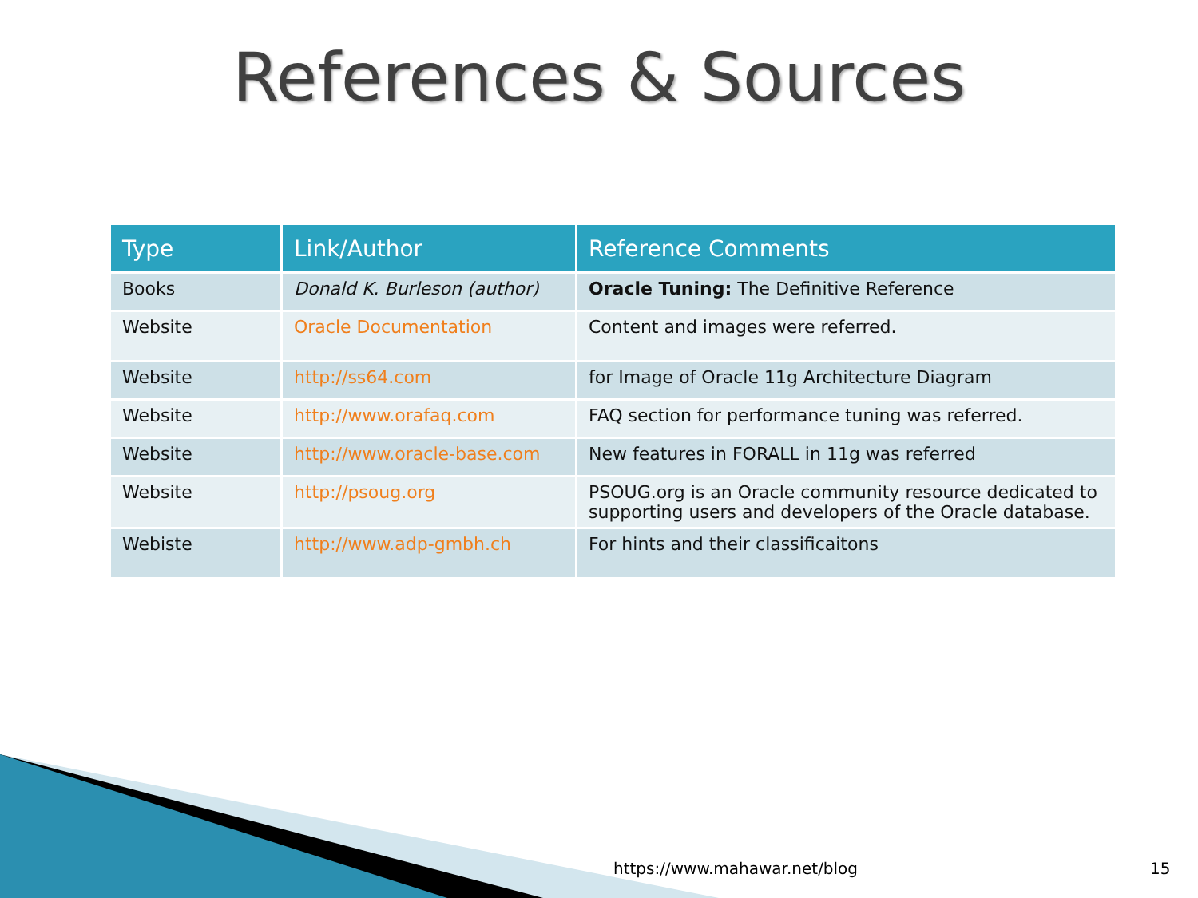References & Sources
| Type | Link/Author | Reference Comments |
| --- | --- | --- |
| Books | Donald K. Burleson (author) | Oracle Tuning: The Definitive Reference |
| Website | Oracle Documentation | Content and images were referred. |
| Website | http://ss64.com | for Image of Oracle 11g Architecture Diagram |
| Website | http://www.orafaq.com | FAQ section for performance tuning was referred. |
| Website | http://www.oracle-base.com | New features in FORALL in 11g was referred |
| Website | http://psoug.org | PSOUG.org is an Oracle community resource dedicated to supporting users and developers of the Oracle database. |
| Webiste | http://www.adp-gmbh.ch | For hints and their classificaitons |
https://www.mahawar.net/blog 15